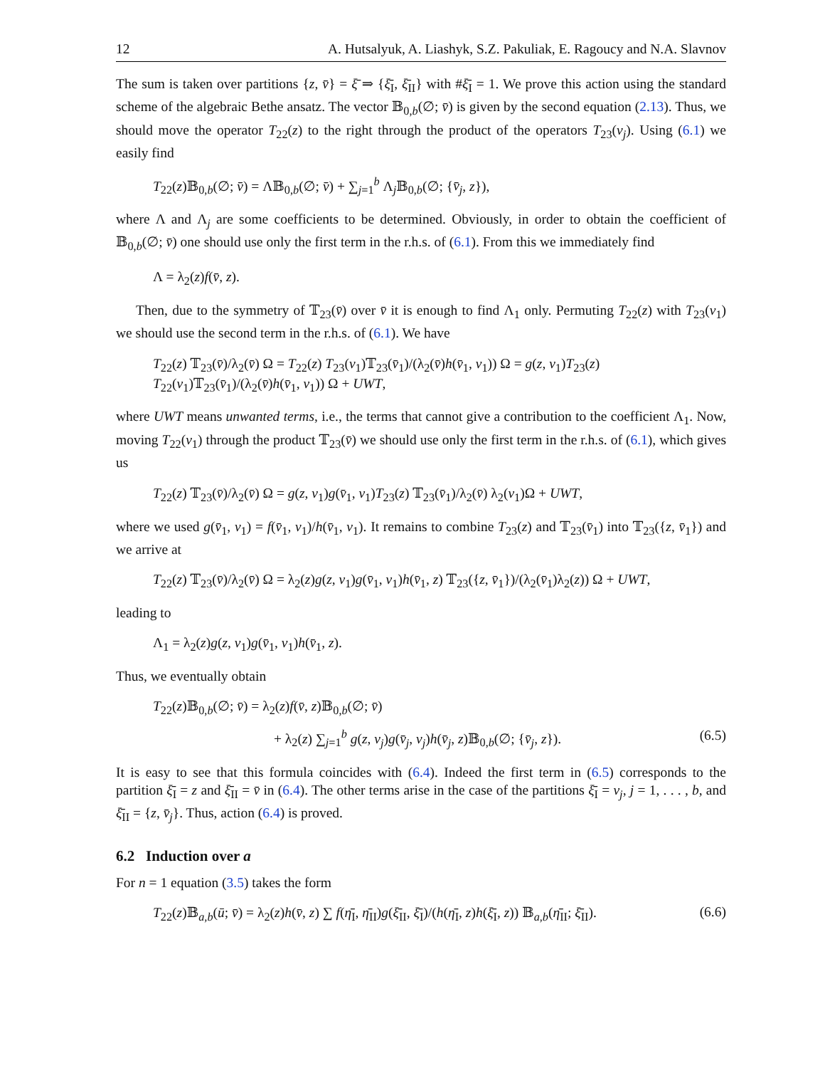12 A. Hutsalyuk, A. Liashyk, S.Z. Pakuliak, E. Ragoucy and N.A. Slavnov
The sum is taken over partitions {z, v̄} = ξ̄ ⇒ {ξ̄<sub>I</sub>, ξ̄<sub>II</sub>} with #ξ̄<sub>I</sub> = 1. We prove this action using the standard scheme of the algebraic Bethe ansatz. The vector 𝔹<sub>0,b</sub>(∅; v̄) is given by the second equation (2.13). Thus, we should move the operator T<sub>22</sub>(z) to the right through the product of the operators T<sub>23</sub>(v<sub>j</sub>). Using (6.1) we easily find
T<sub>22</sub>(z)𝔹<sub>0,b</sub>(∅; v̄) = Λ𝔹<sub>0,b</sub>(∅; v̄) + ∑<sub>j=1</sub><sup>b</sup> Λ<sub>j</sub>𝔹<sub>0,b</sub>(∅; {v̄<sub>j</sub>, z}),
where Λ and Λ<sub>j</sub> are some coefficients to be determined. Obviously, in order to obtain the coefficient of 𝔹<sub>0,b</sub>(∅; v̄) one should use only the first term in the r.h.s. of (6.1). From this we immediately find
Λ = λ<sub>2</sub>(z)f(v̄, z).
Then, due to the symmetry of 𝕋<sub>23</sub>(v̄) over v̄ it is enough to find Λ<sub>1</sub> only. Permuting T<sub>22</sub>(z) with T<sub>23</sub>(v<sub>1</sub>) we should use the second term in the r.h.s. of (6.1). We have
T<sub>22</sub>(z) 𝕋<sub>23</sub>(v̄)/λ<sub>2</sub>(v̄) Ω = T<sub>22</sub>(z) T<sub>23</sub>(v<sub>1</sub>)𝕋<sub>23</sub>(v̄<sub>1</sub>)/(λ<sub>2</sub>(v̄)h(v̄<sub>1</sub>, v<sub>1</sub>)) Ω = g(z, v<sub>1</sub>)T<sub>23</sub>(z) T<sub>22</sub>(v<sub>1</sub>)𝕋<sub>23</sub>(v̄<sub>1</sub>)/(λ<sub>2</sub>(v̄)h(v̄<sub>1</sub>, v<sub>1</sub>)) Ω + UWT,
where UWT means unwanted terms, i.e., the terms that cannot give a contribution to the coefficient Λ<sub>1</sub>. Now, moving T<sub>22</sub>(v<sub>1</sub>) through the product 𝕋<sub>23</sub>(v̄) we should use only the first term in the r.h.s. of (6.1), which gives us
T<sub>22</sub>(z) 𝕋<sub>23</sub>(v̄)/λ<sub>2</sub>(v̄) Ω = g(z, v<sub>1</sub>)g(v̄<sub>1</sub>, v<sub>1</sub>)T<sub>23</sub>(z) 𝕋<sub>23</sub>(v̄<sub>1</sub>)/λ<sub>2</sub>(v̄) λ<sub>2</sub>(v<sub>1</sub>)Ω + UWT,
where we used g(v̄<sub>1</sub>, v<sub>1</sub>) = f(v̄<sub>1</sub>, v<sub>1</sub>)/h(v̄<sub>1</sub>, v<sub>1</sub>). It remains to combine T<sub>23</sub>(z) and 𝕋<sub>23</sub>(v̄<sub>1</sub>) into 𝕋<sub>23</sub>({z, v̄<sub>1</sub>}) and we arrive at
T<sub>22</sub>(z) 𝕋<sub>23</sub>(v̄)/λ<sub>2</sub>(v̄) Ω = λ<sub>2</sub>(z)g(z, v<sub>1</sub>)g(v̄<sub>1</sub>, v<sub>1</sub>)h(v̄<sub>1</sub>, z) 𝕋<sub>23</sub>({z, v̄<sub>1</sub>})/(λ<sub>2</sub>(v̄<sub>1</sub>)λ<sub>2</sub>(z)) Ω + UWT,
leading to
Λ<sub>1</sub> = λ<sub>2</sub>(z)g(z, v<sub>1</sub>)g(v̄<sub>1</sub>, v<sub>1</sub>)h(v̄<sub>1</sub>, z).
Thus, we eventually obtain
T<sub>22</sub>(z)𝔹<sub>0,b</sub>(∅; v̄) = λ<sub>2</sub>(z)f(v̄, z)𝔹<sub>0,b</sub>(∅; v̄)
+ λ<sub>2</sub>(z) ∑<sub>j=1</sub><sup>b</sup> g(z, v<sub>j</sub>)g(v̄<sub>j</sub>, v<sub>j</sub>)h(v̄<sub>j</sub>, z)𝔹<sub>0,b</sub>(∅; {v̄<sub>j</sub>, z}). (6.5)
It is easy to see that this formula coincides with (6.4). Indeed the first term in (6.5) corresponds to the partition ξ̄<sub>I</sub> = z and ξ̄<sub>II</sub> = v̄ in (6.4). The other terms arise in the case of the partitions ξ̄<sub>I</sub> = v<sub>j</sub>, j = 1, . . . , b, and ξ̄<sub>II</sub> = {z, v̄<sub>j</sub>}. Thus, action (6.4) is proved.
6.2 Induction over a
For n = 1 equation (3.5) takes the form
T<sub>22</sub>(z)𝔹<sub>a,b</sub>(ū; v̄) = λ<sub>2</sub>(z)h(v̄, z) ∑ f(η̄<sub>I</sub>, η̄<sub>II</sub>)g(ξ̄<sub>II</sub>, ξ̄<sub>I</sub>)/(h(η̄<sub>I</sub>, z)h(ξ̄<sub>I</sub>, z)) 𝔹<sub>a,b</sub>(η̄<sub>II</sub>; ξ̄<sub>II</sub>). (6.6)